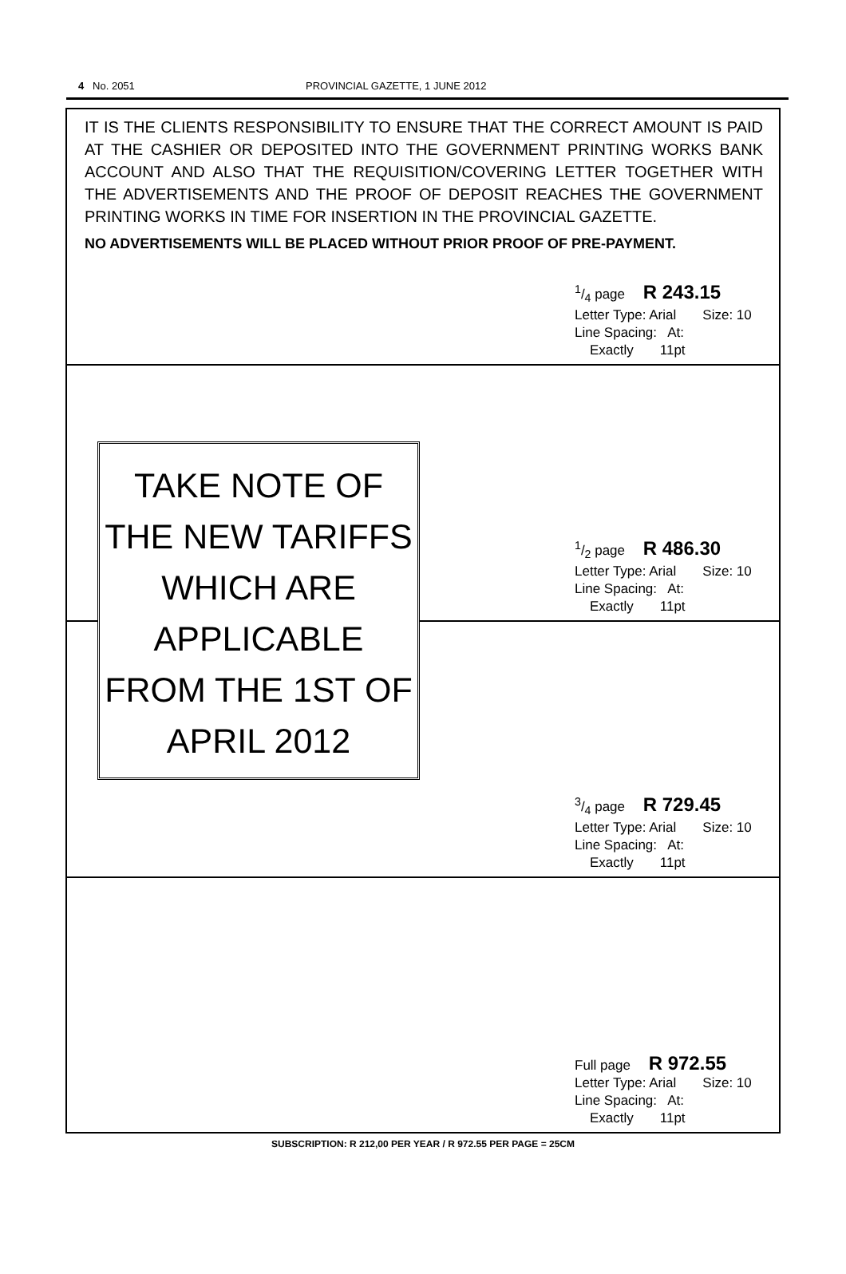4 No. 2051 PROVINCIAL GAZETTE, 1 JUNE 2012
IT IS THE CLIENTS RESPONSIBILITY TO ENSURE THAT THE CORRECT AMOUNT IS PAID AT THE CASHIER OR DEPOSITED INTO THE GOVERNMENT PRINTING WORKS BANK ACCOUNT AND ALSO THAT THE REQUISITION/COVERING LETTER TOGETHER WITH THE ADVERTISEMENTS AND THE PROOF OF DEPOSIT REACHES THE GOVERNMENT PRINTING WORKS IN TIME FOR INSERTION IN THE PROVINCIAL GAZETTE.
NO ADVERTISEMENTS WILL BE PLACED WITHOUT PRIOR PROOF OF PRE-PAYMENT.
1/4 page R 243.15
Letter Type: Arial Size: 10
Line Spacing: At:
Exactly 11pt
TAKE NOTE OF THE NEW TARIFFS WHICH ARE APPLICABLE FROM THE 1ST OF APRIL 2012
1/2 page R 486.30
Letter Type: Arial Size: 10
Line Spacing: At:
Exactly 11pt
3/4 page R 729.45
Letter Type: Arial Size: 10
Line Spacing: At:
Exactly 11pt
Full page R 972.55
Letter Type: Arial Size: 10
Line Spacing: At:
Exactly 11pt
SUBSCRIPTION: R 212,00 PER YEAR / R 972.55 PER PAGE = 25CM